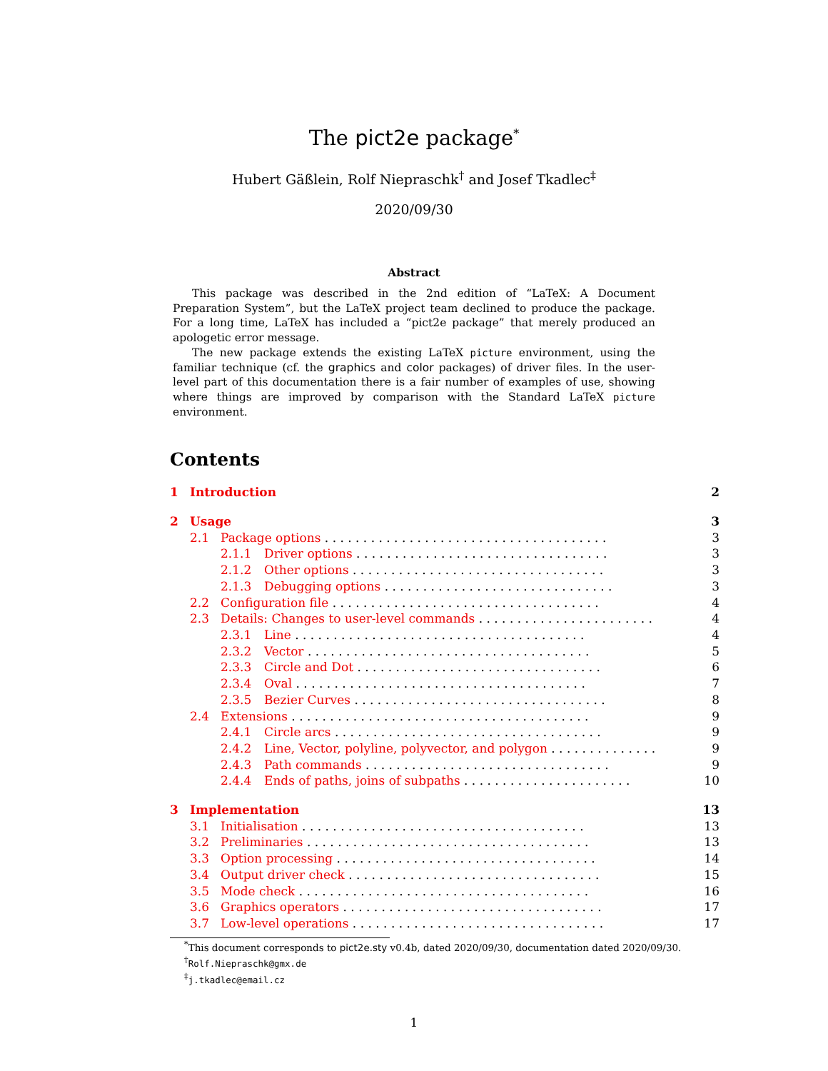The pict2e package<sup>*</sup>
Hubert Gäßlein, Rolf Niepraschk<sup>†</sup> and Josef Tkadlec<sup>‡</sup>
2020/09/30
Abstract
This package was described in the 2nd edition of “LaTeX: A Document Preparation System”, but the LaTeX project team declined to produce the package. For a long time, LaTeX has included a “pict2e package” that merely produced an apologetic error message.
The new package extends the existing LaTeX picture environment, using the familiar technique (cf. the graphics and color packages) of driver files. In the user-level part of this documentation there is a fair number of examples of use, showing where things are improved by comparison with the Standard LaTeX picture environment.
Contents
1 Introduction 2
2 Usage 3
2.1 Package options . . . . . . . . . . . . . . . . . . . . . . . . . . . . . . . . . . . . . 3
2.1.1 Driver options . . . . . . . . . . . . . . . . . . . . . . . . . . . . . . . . . 3
2.1.2 Other options . . . . . . . . . . . . . . . . . . . . . . . . . . . . . . . . . 3
2.1.3 Debugging options . . . . . . . . . . . . . . . . . . . . . . . . . . . . . . 3
2.2 Configuration file . . . . . . . . . . . . . . . . . . . . . . . . . . . . . . . . . . . 4
2.3 Details: Changes to user-level commands . . . . . . . . . . . . . . . . . . . . . . . 4
2.3.1 Line . . . . . . . . . . . . . . . . . . . . . . . . . . . . . . . . . . . . . . 4
2.3.2 Vector . . . . . . . . . . . . . . . . . . . . . . . . . . . . . . . . . . . . . 5
2.3.3 Circle and Dot . . . . . . . . . . . . . . . . . . . . . . . . . . . . . . . . 6
2.3.4 Oval . . . . . . . . . . . . . . . . . . . . . . . . . . . . . . . . . . . . . . 7
2.3.5 Bezier Curves . . . . . . . . . . . . . . . . . . . . . . . . . . . . . . . . . 8
2.4 Extensions . . . . . . . . . . . . . . . . . . . . . . . . . . . . . . . . . . . . . . . 9
2.4.1 Circle arcs . . . . . . . . . . . . . . . . . . . . . . . . . . . . . . . . . . . 9
2.4.2 Line, Vector, polyline, polyvector, and polygon . . . . . . . . . . . . . . 9
2.4.3 Path commands . . . . . . . . . . . . . . . . . . . . . . . . . . . . . . . . 9
2.4.4 Ends of paths, joins of subpaths . . . . . . . . . . . . . . . . . . . . . . 10
3 Implementation 13
3.1 Initialisation . . . . . . . . . . . . . . . . . . . . . . . . . . . . . . . . . . . . . 13
3.2 Preliminaries . . . . . . . . . . . . . . . . . . . . . . . . . . . . . . . . . . . . . 13
3.3 Option processing . . . . . . . . . . . . . . . . . . . . . . . . . . . . . . . . . . 14
3.4 Output driver check . . . . . . . . . . . . . . . . . . . . . . . . . . . . . . . . . 15
3.5 Mode check . . . . . . . . . . . . . . . . . . . . . . . . . . . . . . . . . . . . . . 16
3.6 Graphics operators . . . . . . . . . . . . . . . . . . . . . . . . . . . . . . . . . . 17
3.7 Low-level operations . . . . . . . . . . . . . . . . . . . . . . . . . . . . . . . . . 17
<sup>*</sup> This document corresponds to pict2e.sty v0.4b, dated 2020/09/30, documentation dated 2020/09/30.
<sup>†</sup> Rolf.Niepraschk@gmx.de
<sup>‡</sup> j.tkadlec@email.cz
1